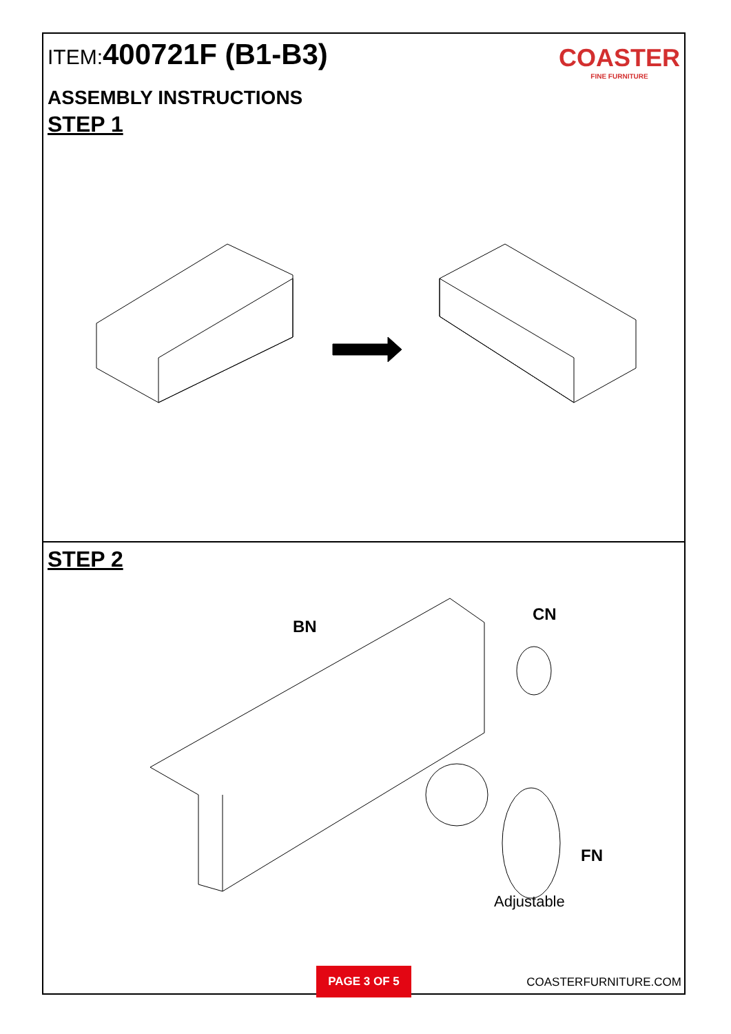ITEM:400721F (B1-B3)
COASTER
FINE FURNITURE
ASSEMBLY INSTRUCTIONS
STEP 1
STEP 2
BN
CN
FN
Adjustable
PAGE 3 OF 5
COASTERFURNITURE.COM